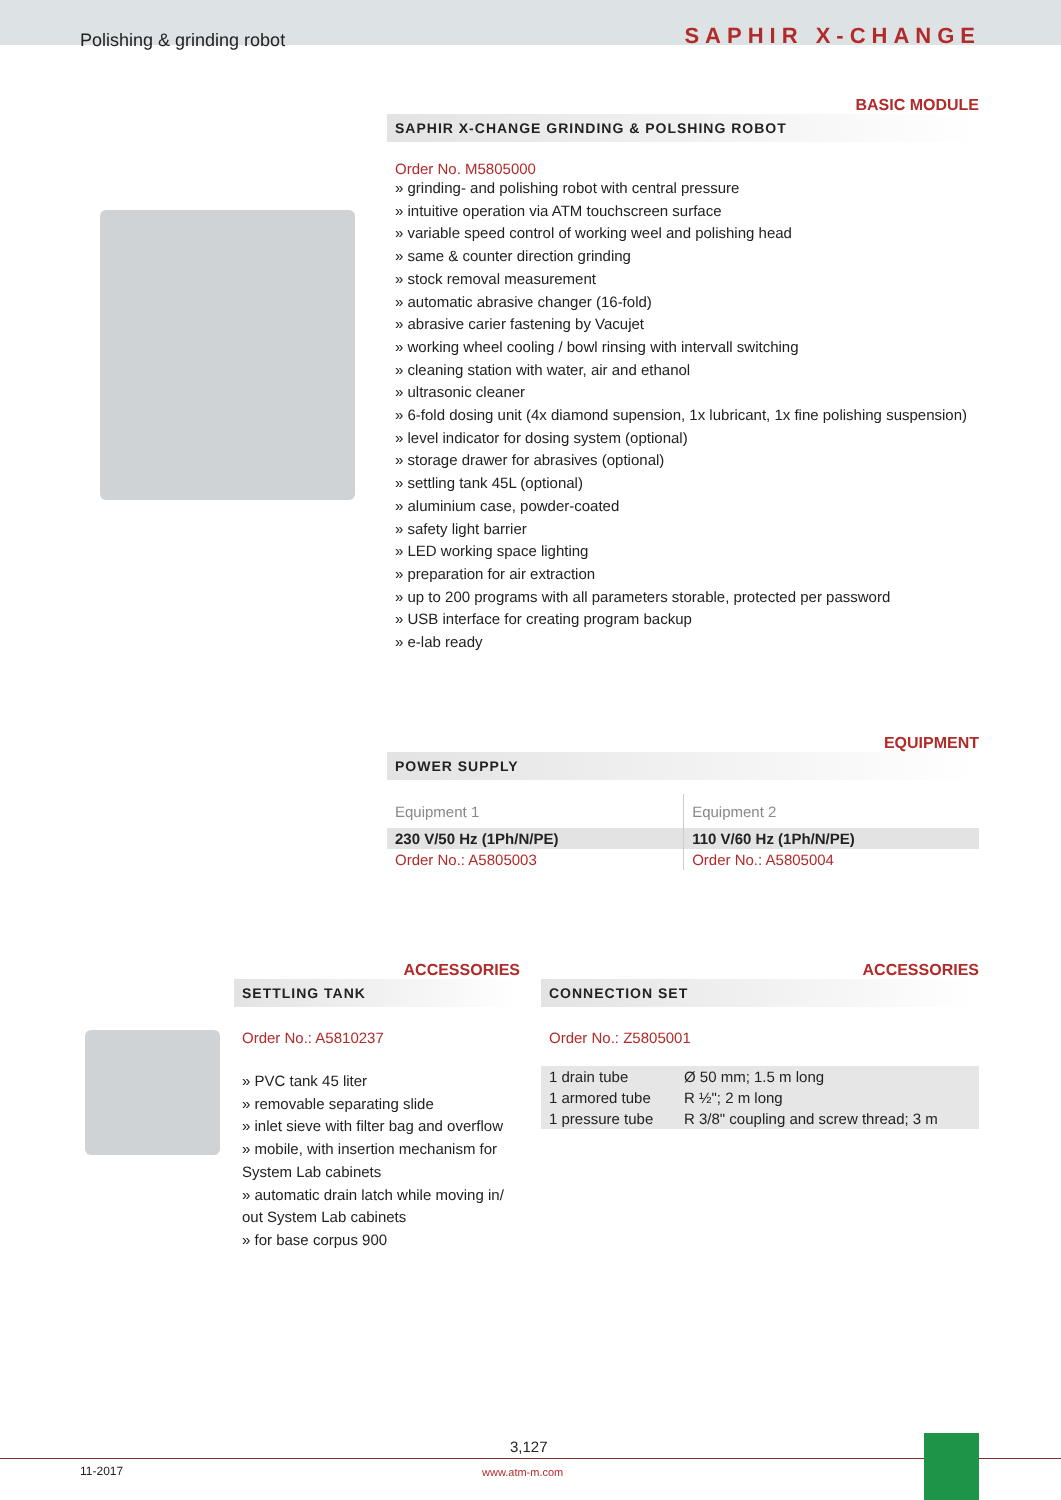Polishing & grinding robot
SAPHIR X-CHANGE
BASIC MODULE
SAPHIR X-CHANGE GRINDING & POLSHING ROBOT
Order No. M5805000
» grinding- and polishing robot with central pressure
» intuitive operation via ATM touchscreen surface
» variable speed control of working weel and polishing head
» same & counter direction grinding
» stock removal measurement
» automatic abrasive changer (16-fold)
» abrasive carier fastening by Vacujet
» working wheel cooling / bowl rinsing with intervall switching
» cleaning station with water, air and ethanol
» ultrasonic cleaner
» 6-fold dosing unit (4x diamond supension, 1x lubricant, 1x fine polishing suspension)
» level indicator for dosing system (optional)
» storage drawer for abrasives (optional)
» settling tank 45L (optional)
» aluminium case, powder-coated
» safety light barrier
» LED working space lighting
» preparation for air extraction
» up to 200 programs with all parameters storable, protected per password
» USB interface for creating program backup
» e-lab ready
EQUIPMENT
POWER SUPPLY
| Equipment 1 | Equipment 2 |
| 230 V/50 Hz (1Ph/N/PE) | 110 V/60 Hz (1Ph/N/PE) |
| Order No.: A5805003 | Order No.: A5805004 |
ACCESSORIES
SETTLING TANK
Order No.: A5810237
» PVC tank 45 liter
» removable separating slide
» inlet sieve with filter bag and overflow
» mobile, with insertion mechanism for System Lab cabinets
» automatic drain latch while moving in/ out System Lab cabinets
» for base corpus 900
ACCESSORIES
CONNECTION SET
Order No.: Z5805001
| 1 drain tube | Ø 50 mm; 1.5 m long |
| 1 armored tube | R ½"; 2 m long |
| 1 pressure tube | R 3/8" coupling and screw thread; 3 m |
3,127
11-2017 www.atm-m.com